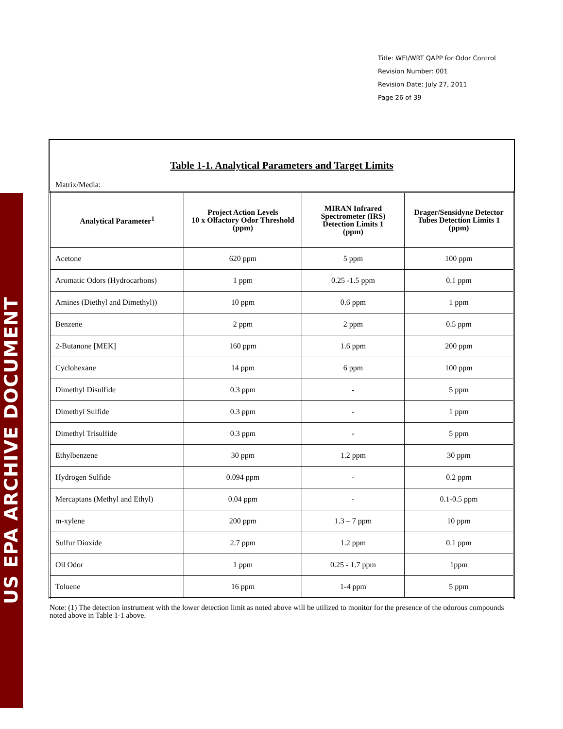US EPA ARCHIVE DOCUMENT
Title: WEI/WRT QAPP for Odor Control
Revision Number: 001
Revision Date: July 27, 2011
Page 26 of 39
Table 1-1. Analytical Parameters and Target Limits
Matrix/Media:
| Analytical Parameter<sup>1</sup> | Project Action Levels 10 x Olfactory Odor Threshold (ppm) | MIRAN Infrared Spectrometer (IRS) Detection Limits 1 (ppm) | Drager/Sensidyne Detector Tubes Detection Limits 1 (ppm) |
| --- | --- | --- | --- |
| Acetone | 620 ppm | 5 ppm | 100 ppm |
| Aromatic Odors (Hydrocarbons) | 1 ppm | 0.25 -1.5 ppm | 0.1 ppm |
| Amines (Diethyl and Dimethyl)) | 10 ppm | 0.6 ppm | 1 ppm |
| Benzene | 2 ppm | 2 ppm | 0.5 ppm |
| 2-Butanone [MEK] | 160 ppm | 1.6 ppm | 200 ppm |
| Cyclohexane | 14 ppm | 6 ppm | 100 ppm |
| Dimethyl Disulfide | 0.3 ppm | - | 5 ppm |
| Dimethyl Sulfide | 0.3 ppm | - | 1 ppm |
| Dimethyl Trisulfide | 0.3 ppm | - | 5 ppm |
| Ethylbenzene | 30 ppm | 1.2 ppm | 30 ppm |
| Hydrogen Sulfide | 0.094 ppm | - | 0.2 ppm |
| Mercaptans (Methyl and Ethyl) | 0.04 ppm | - | 0.1-0.5 ppm |
| m-xylene | 200 ppm | 1.3 – 7 ppm | 10 ppm |
| Sulfur Dioxide | 2.7 ppm | 1.2 ppm | 0.1 ppm |
| Oil Odor | 1 ppm | 0.25 - 1.7 ppm | 1ppm |
| Toluene | 16 ppm | 1-4 ppm | 5 ppm |
Note: (1) The detection instrument with the lower detection limit as noted above will be utilized to monitor for the presence of the odorous compounds noted above in Table 1-1 above.